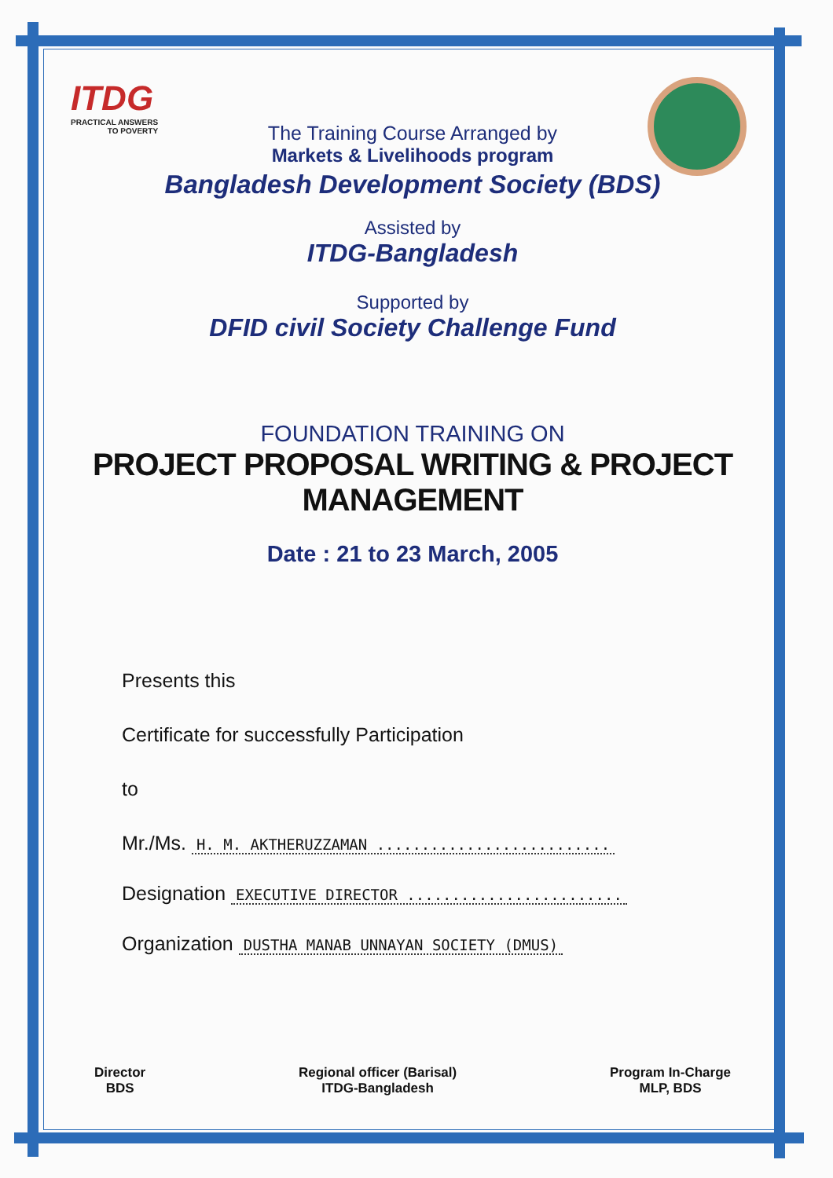ITDG
PRACTICAL ANSWERS
TO POVERTY
The Training Course Arranged by
Markets & Livelihoods program
Bangladesh Development Society (BDS)
Assisted by
ITDG-Bangladesh
Supported by
DFID civil Society Challenge Fund
FOUNDATION TRAINING ON
PROJECT PROPOSAL WRITING & PROJECT MANAGEMENT
Date : 21 to 23 March, 2005
Presents this
Certificate for successfully Participation
to
Mr./Ms. H. M. AKTHERUZZAMAN ..........................
Designation EXECUTIVE DIRECTOR ........................
Organization DUSTHA MANAB UNNAYAN SOCIETY (DMUS)
Director
BDS
Regional officer (Barisal)
ITDG-Bangladesh
Program In-Charge
MLP, BDS